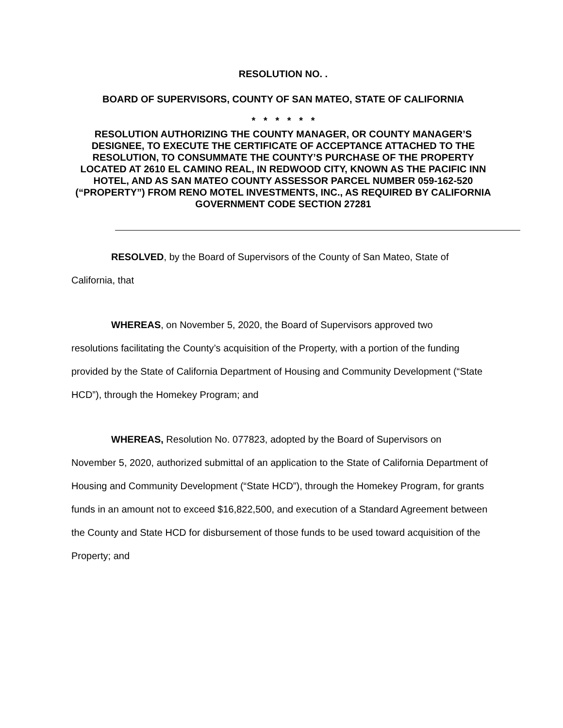RESOLUTION NO. .
BOARD OF SUPERVISORS, COUNTY OF SAN MATEO, STATE OF CALIFORNIA
* * * * * *
RESOLUTION AUTHORIZING THE COUNTY MANAGER, OR COUNTY MANAGER’S DESIGNEE, TO EXECUTE THE CERTIFICATE OF ACCEPTANCE ATTACHED TO THE RESOLUTION, TO CONSUMMATE THE COUNTY’S PURCHASE OF THE PROPERTY LOCATED AT 2610 EL CAMINO REAL, IN REDWOOD CITY, KNOWN AS THE PACIFIC INN HOTEL, AND AS SAN MATEO COUNTY ASSESSOR PARCEL NUMBER 059-162-520 (“PROPERTY”) FROM RENO MOTEL INVESTMENTS, INC., AS REQUIRED BY CALIFORNIA GOVERNMENT CODE SECTION 27281
RESOLVED, by the Board of Supervisors of the County of San Mateo, State of
California, that
WHEREAS, on November 5, 2020, the Board of Supervisors approved two
resolutions facilitating the County’s acquisition of the Property, with a portion of the funding provided by the State of California Department of Housing and Community Development (“State HCD”), through the Homekey Program; and
WHEREAS, Resolution No. 077823, adopted by the Board of Supervisors on
November 5, 2020, authorized submittal of an application to the State of California Department of Housing and Community Development (“State HCD”), through the Homekey Program, for grants funds in an amount not to exceed $16,822,500, and execution of a Standard Agreement between the County and State HCD for disbursement of those funds to be used toward acquisition of the Property; and